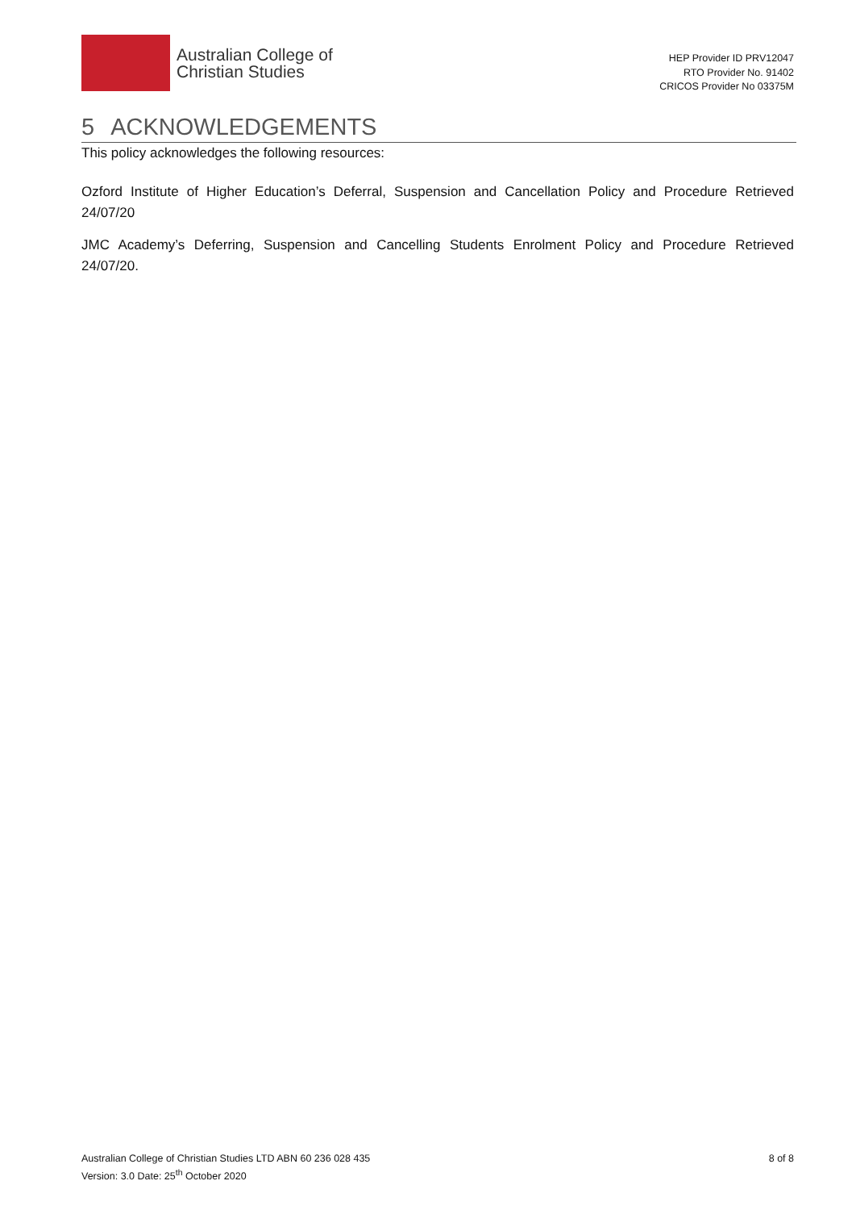Australian College of
Christian Studies
HEP Provider ID PRV12047
RTO Provider No. 91402
CRICOS Provider No 03375M
5 ACKNOWLEDGEMENTS
This policy acknowledges the following resources:
Ozford Institute of Higher Education’s Deferral, Suspension and Cancellation Policy and Procedure Retrieved 24/07/20
JMC Academy’s Deferring, Suspension and Cancelling Students Enrolment Policy and Procedure Retrieved 24/07/20.
Australian College of Christian Studies LTD ABN 60 236 028 435
Version: 3.0 Date: 25<sup>th</sup> October 2020
8 of 8